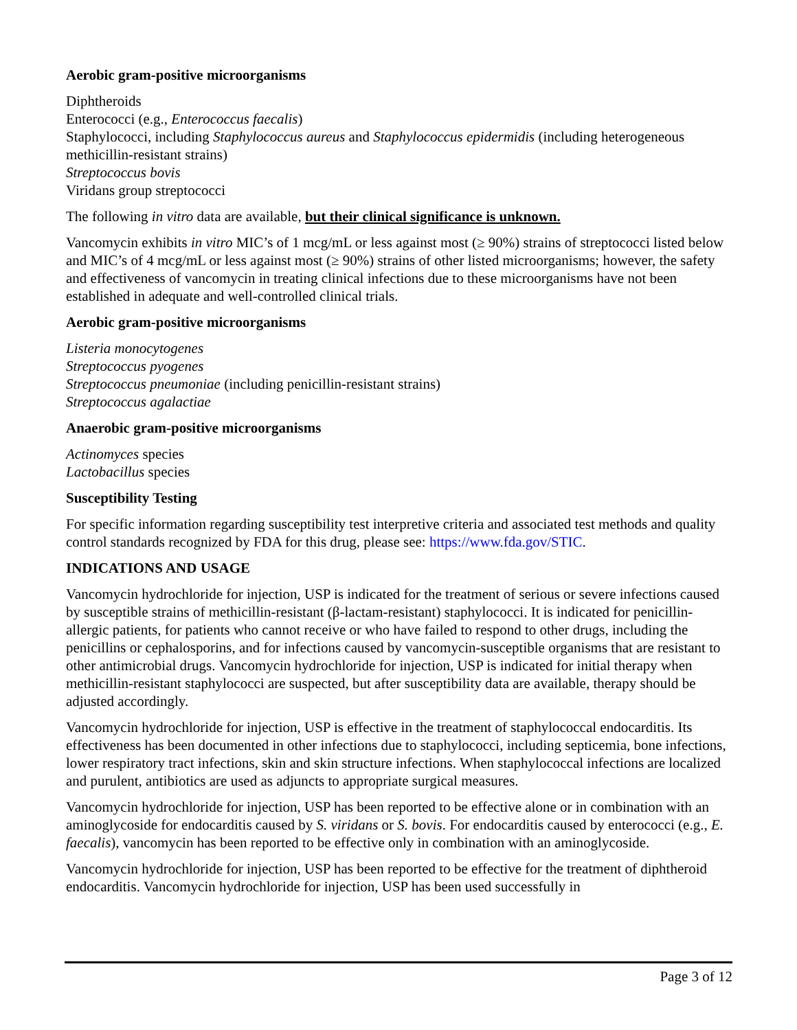Aerobic gram-positive microorganisms
Diphtheroids
Enterococci (e.g., Enterococcus faecalis)
Staphylococci, including Staphylococcus aureus and Staphylococcus epidermidis (including heterogeneous methicillin-resistant strains)
Streptococcus bovis
Viridans group streptococci
The following in vitro data are available, but their clinical significance is unknown.
Vancomycin exhibits in vitro MIC’s of 1 mcg/mL or less against most (≥ 90%) strains of streptococci listed below and MIC’s of 4 mcg/mL or less against most (≥ 90%) strains of other listed microorganisms; however, the safety and effectiveness of vancomycin in treating clinical infections due to these microorganisms have not been established in adequate and well-controlled clinical trials.
Aerobic gram-positive microorganisms
Listeria monocytogenes
Streptococcus pyogenes
Streptococcus pneumoniae (including penicillin-resistant strains)
Streptococcus agalactiae
Anaerobic gram-positive microorganisms
Actinomyces species
Lactobacillus species
Susceptibility Testing
For specific information regarding susceptibility test interpretive criteria and associated test methods and quality control standards recognized by FDA for this drug, please see: https://www.fda.gov/STIC.
INDICATIONS AND USAGE
Vancomycin hydrochloride for injection, USP is indicated for the treatment of serious or severe infections caused by susceptible strains of methicillin-resistant (β-lactam-resistant) staphylococci. It is indicated for penicillin-allergic patients, for patients who cannot receive or who have failed to respond to other drugs, including the penicillins or cephalosporins, and for infections caused by vancomycin-susceptible organisms that are resistant to other antimicrobial drugs. Vancomycin hydrochloride for injection, USP is indicated for initial therapy when methicillin-resistant staphylococci are suspected, but after susceptibility data are available, therapy should be adjusted accordingly.
Vancomycin hydrochloride for injection, USP is effective in the treatment of staphylococcal endocarditis. Its effectiveness has been documented in other infections due to staphylococci, including septicemia, bone infections, lower respiratory tract infections, skin and skin structure infections. When staphylococcal infections are localized and purulent, antibiotics are used as adjuncts to appropriate surgical measures.
Vancomycin hydrochloride for injection, USP has been reported to be effective alone or in combination with an aminoglycoside for endocarditis caused by S. viridans or S. bovis. For endocarditis caused by enterococci (e.g., E. faecalis), vancomycin has been reported to be effective only in combination with an aminoglycoside.
Vancomycin hydrochloride for injection, USP has been reported to be effective for the treatment of diphtheroid endocarditis. Vancomycin hydrochloride for injection, USP has been used successfully in
Page 3 of 12